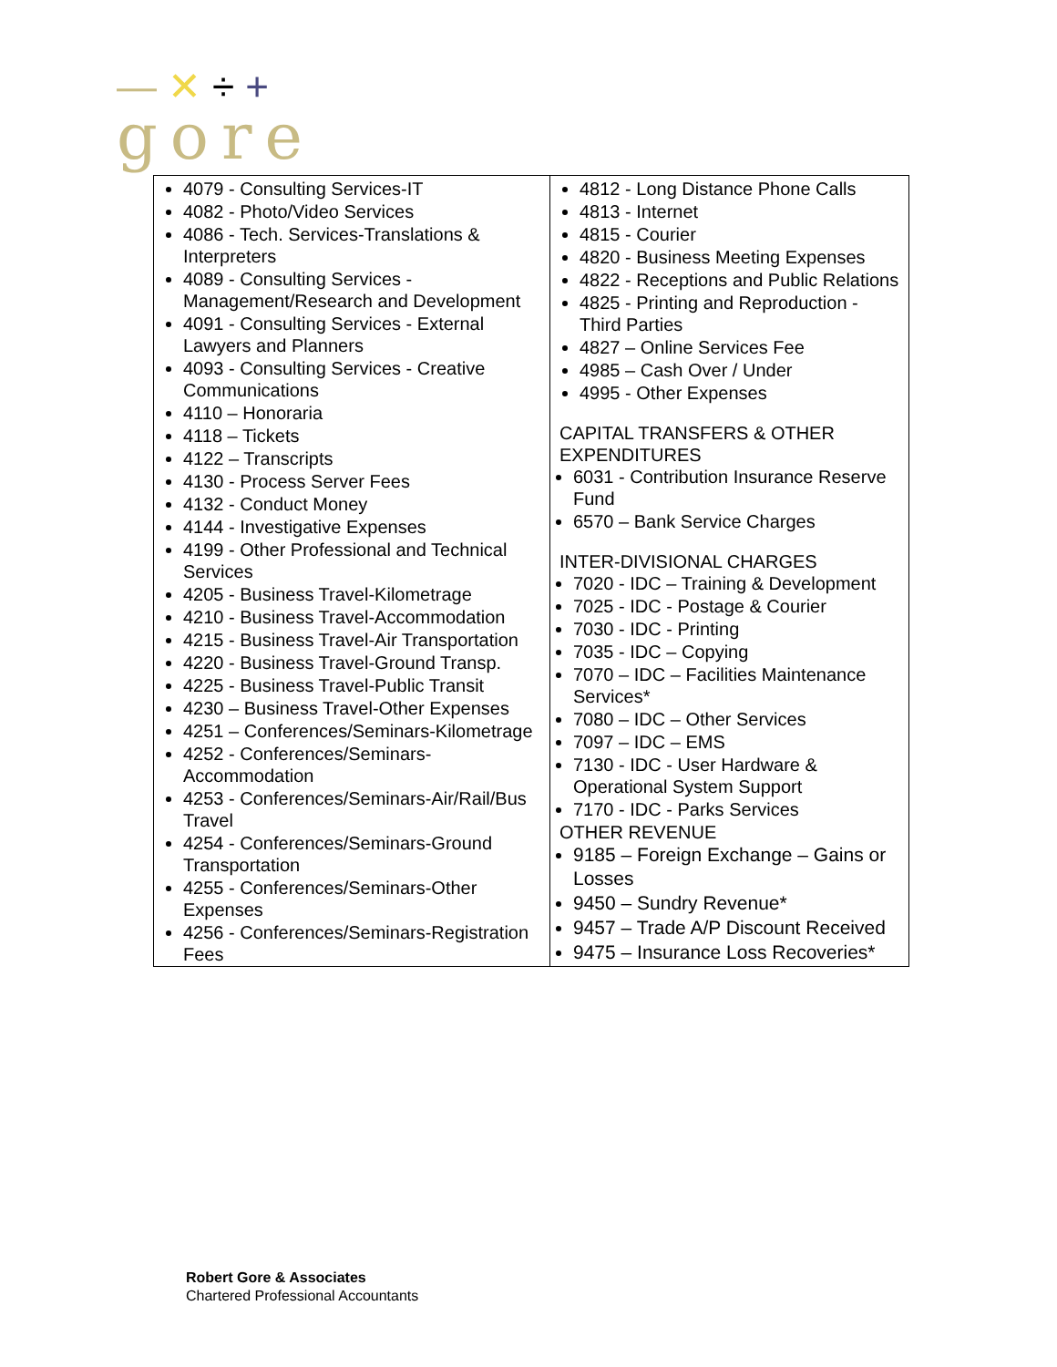—✕÷+
gore
| 4079 - Consulting Services-IT 4082 - Photo/Video Services 4086 - Tech. Services-Translations & Interpreters 4089 - Consulting Services - Management/Research and Development 4091 - Consulting Services - External Lawyers and Planners 4093 - Consulting Services - Creative Communications 4110 – Honoraria 4118 – Tickets 4122 – Transcripts 4130 - Process Server Fees 4132 - Conduct Money 4144 - Investigative Expenses 4199 - Other Professional and Technical Services 4205 - Business Travel-Kilometrage 4210 - Business Travel-Accommodation 4215 - Business Travel-Air Transportation 4220 - Business Travel-Ground Transp. 4225 - Business Travel-Public Transit 4230 – Business Travel-Other Expenses 4251 – Conferences/Seminars-Kilometrage 4252 - Conferences/Seminars-Accommodation 4253 - Conferences/Seminars-Air/Rail/Bus Travel 4254 - Conferences/Seminars-Ground Transportation 4255 - Conferences/Seminars-Other Expenses 4256 - Conferences/Seminars-Registration Fees | 4812 - Long Distance Phone Calls 4813 - Internet 4815 - Courier 4820 - Business Meeting Expenses 4822 - Receptions and Public Relations 4825 - Printing and Reproduction - Third Parties 4827 – Online Services Fee 4985 – Cash Over / Under 4995 - Other Expenses CAPITAL TRANSFERS & OTHER EXPENDITURES 6031 - Contribution Insurance Reserve Fund 6570 – Bank Service Charges INTER-DIVISIONAL CHARGES 7020 - IDC – Training & Development 7025 - IDC - Postage & Courier 7030 - IDC - Printing 7035 - IDC – Copying 7070 – IDC – Facilities Maintenance Services* 7080 – IDC – Other Services 7097 – IDC – EMS 7130 - IDC - User Hardware & Operational System Support 7170 - IDC - Parks Services OTHER REVENUE 9185 – Foreign Exchange – Gains or Losses 9450 – Sundry Revenue* 9457 – Trade A/P Discount Received 9475 – Insurance Loss Recoveries* |
Robert Gore & Associates
Chartered Professional Accountants